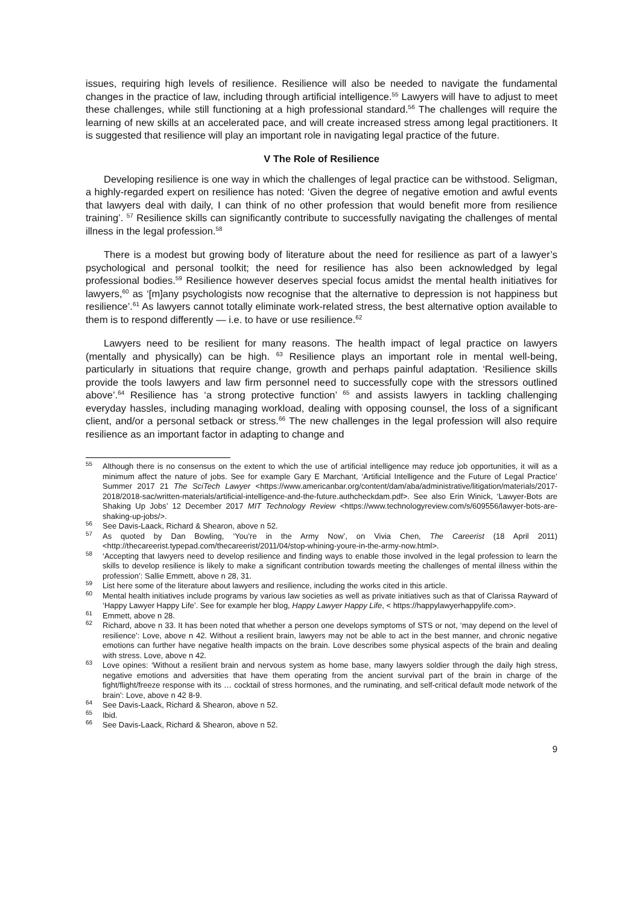issues, requiring high levels of resilience. Resilience will also be needed to navigate the fundamental changes in the practice of law, including through artificial intelligence.<sup>55</sup> Lawyers will have to adjust to meet these challenges, while still functioning at a high professional standard.<sup>56</sup> The challenges will require the learning of new skills at an accelerated pace, and will create increased stress among legal practitioners. It is suggested that resilience will play an important role in navigating legal practice of the future.
V The Role of Resilience
Developing resilience is one way in which the challenges of legal practice can be withstood. Seligman, a highly-regarded expert on resilience has noted: ‘Given the degree of negative emotion and awful events that lawyers deal with daily, I can think of no other profession that would benefit more from resilience training’. <sup>57</sup> Resilience skills can significantly contribute to successfully navigating the challenges of mental illness in the legal profession.<sup>58</sup>
There is a modest but growing body of literature about the need for resilience as part of a lawyer’s psychological and personal toolkit; the need for resilience has also been acknowledged by legal professional bodies.<sup>59</sup> Resilience however deserves special focus amidst the mental health initiatives for lawyers,<sup>60</sup> as ‘[m]any psychologists now recognise that the alternative to depression is not happiness but resilience’.<sup>61</sup> As lawyers cannot totally eliminate work-related stress, the best alternative option available to them is to respond differently — i.e. to have or use resilience.<sup>62</sup>
Lawyers need to be resilient for many reasons. The health impact of legal practice on lawyers (mentally and physically) can be high. <sup>63</sup> Resilience plays an important role in mental well-being, particularly in situations that require change, growth and perhaps painful adaptation. ‘Resilience skills provide the tools lawyers and law firm personnel need to successfully cope with the stressors outlined above’.<sup>64</sup> Resilience has ‘a strong protective function’ <sup>65</sup> and assists lawyers in tackling challenging everyday hassles, including managing workload, dealing with opposing counsel, the loss of a significant client, and/or a personal setback or stress.<sup>66</sup> The new challenges in the legal profession will also require resilience as an important factor in adapting to change and
<sup>55</sup> Although there is no consensus on the extent to which the use of artificial intelligence may reduce job opportunities, it will as a minimum affect the nature of jobs. See for example Gary E Marchant, ‘Artificial Intelligence and the Future of Legal Practice’ Summer 2017 21 The SciTech Lawyer <https://www.americanbar.org/content/dam/aba/administrative/litigation/materials/2017-2018/2018-sac/written-materials/artificial-intelligence-and-the-future.authcheckdam.pdf>. See also Erin Winick, ‘Lawyer-Bots are Shaking Up Jobs’ 12 December 2017 MIT Technology Review <https://www.technologyreview.com/s/609556/lawyer-bots-are-shaking-up-jobs/>.
<sup>56</sup> See Davis-Laack, Richard & Shearon, above n 52.
<sup>57</sup> As quoted by Dan Bowling, ‘You’re in the Army Now’, on Vivia Chen, The Careerist (18 April 2011) <http://thecareerist.typepad.com/thecareerist/2011/04/stop-whining-youre-in-the-army-now.html>.
<sup>58</sup> ‘Accepting that lawyers need to develop resilience and finding ways to enable those involved in the legal profession to learn the skills to develop resilience is likely to make a significant contribution towards meeting the challenges of mental illness within the profession’: Sallie Emmett, above n 28, 31.
<sup>59</sup> List here some of the literature about lawyers and resilience, including the works cited in this article.
<sup>60</sup> Mental health initiatives include programs by various law societies as well as private initiatives such as that of Clarissa Rayward of ‘Happy Lawyer Happy Life’. See for example her blog, Happy Lawyer Happy Life, < https://happylawyerhappylife.com>.
<sup>61</sup> Emmett, above n 28.
<sup>62</sup> Richard, above n 33. It has been noted that whether a person one develops symptoms of STS or not, ‘may depend on the level of resilience’: Love, above n 42. Without a resilient brain, lawyers may not be able to act in the best manner, and chronic negative emotions can further have negative health impacts on the brain. Love describes some physical aspects of the brain and dealing with stress. Love, above n 42.
<sup>63</sup> Love opines: ‘Without a resilient brain and nervous system as home base, many lawyers soldier through the daily high stress, negative emotions and adversities that have them operating from the ancient survival part of the brain in charge of the fight/flight/freeze response with its … cocktail of stress hormones, and the ruminating, and self-critical default mode network of the brain’: Love, above n 42 8-9.
<sup>64</sup> See Davis-Laack, Richard & Shearon, above n 52.
<sup>65</sup> Ibid.
<sup>66</sup> See Davis-Laack, Richard & Shearon, above n 52.
9